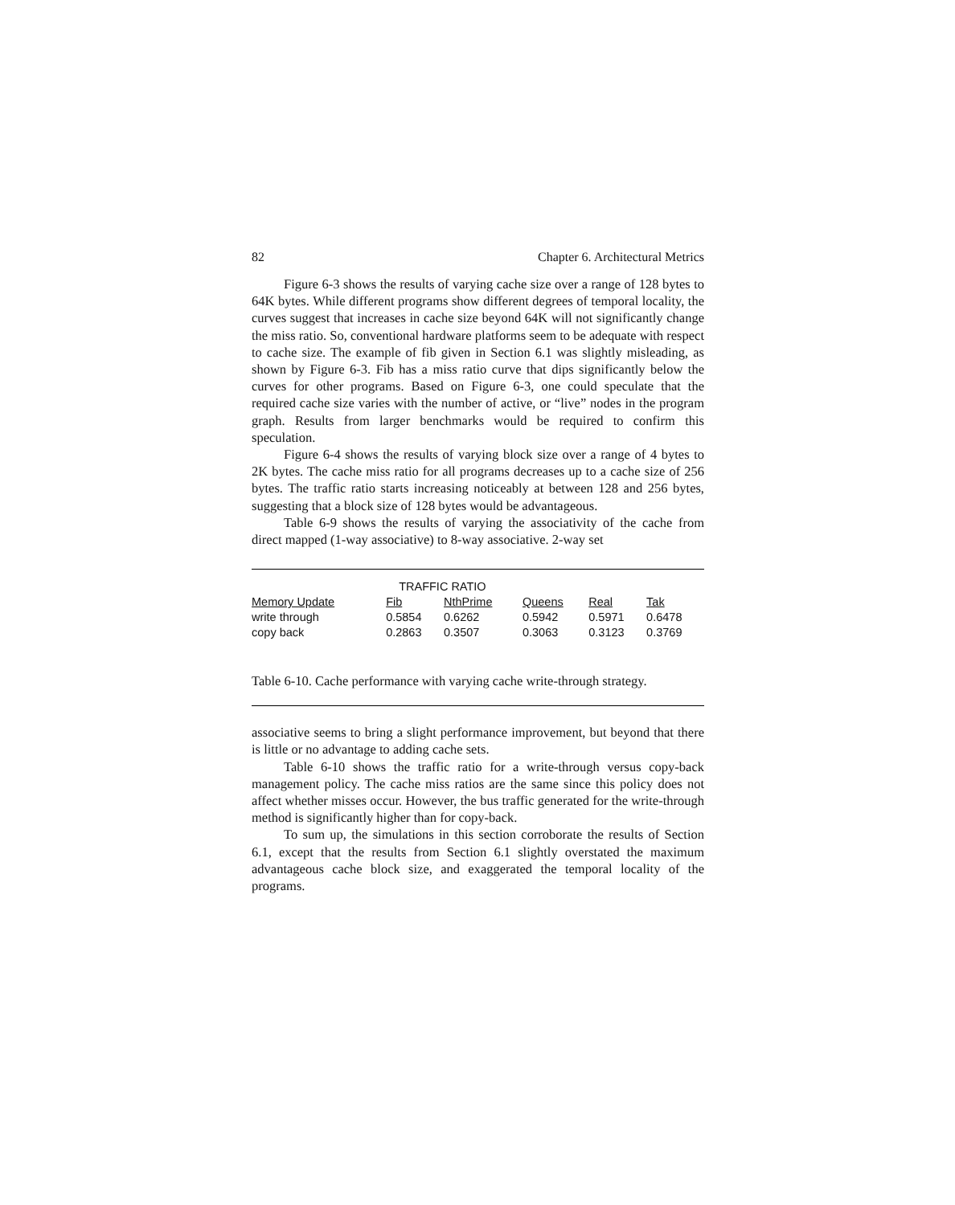82 Chapter 6. Architectural Metrics
Figure 6-3 shows the results of varying cache size over a range of 128 bytes to 64K bytes. While different programs show different degrees of temporal locality, the curves suggest that increases in cache size beyond 64K will not significantly change the miss ratio. So, conventional hardware platforms seem to be adequate with respect to cache size. The example of fib given in Section 6.1 was slightly misleading, as shown by Figure 6-3. Fib has a miss ratio curve that dips significantly below the curves for other programs. Based on Figure 6-3, one could speculate that the required cache size varies with the number of active, or “live” nodes in the program graph. Results from larger benchmarks would be required to confirm this speculation.
Figure 6-4 shows the results of varying block size over a range of 4 bytes to 2K bytes. The cache miss ratio for all programs decreases up to a cache size of 256 bytes. The traffic ratio starts increasing noticeably at between 128 and 256 bytes, suggesting that a block size of 128 bytes would be advantageous.
Table 6-9 shows the results of varying the associativity of the cache from direct mapped (1-way associative) to 8-way associative. 2-way set
| | TRAFFIC RATIO | | | | |
| --- | --- | --- | --- | --- | --- |
| Memory Update | Fib | NthPrime | Queens | Real | Tak |
| write through | 0.5854 | 0.6262 | 0.5942 | 0.5971 | 0.6478 |
| copy back | 0.2863 | 0.3507 | 0.3063 | 0.3123 | 0.3769 |
Table 6-10. Cache performance with varying cache write-through strategy.
associative seems to bring a slight performance improvement, but beyond that there is little or no advantage to adding cache sets.
Table 6-10 shows the traffic ratio for a write-through versus copy-back management policy. The cache miss ratios are the same since this policy does not affect whether misses occur. However, the bus traffic generated for the write-through method is significantly higher than for copy-back.
To sum up, the simulations in this section corroborate the results of Section 6.1, except that the results from Section 6.1 slightly overstated the maximum advantageous cache block size, and exaggerated the temporal locality of the programs.